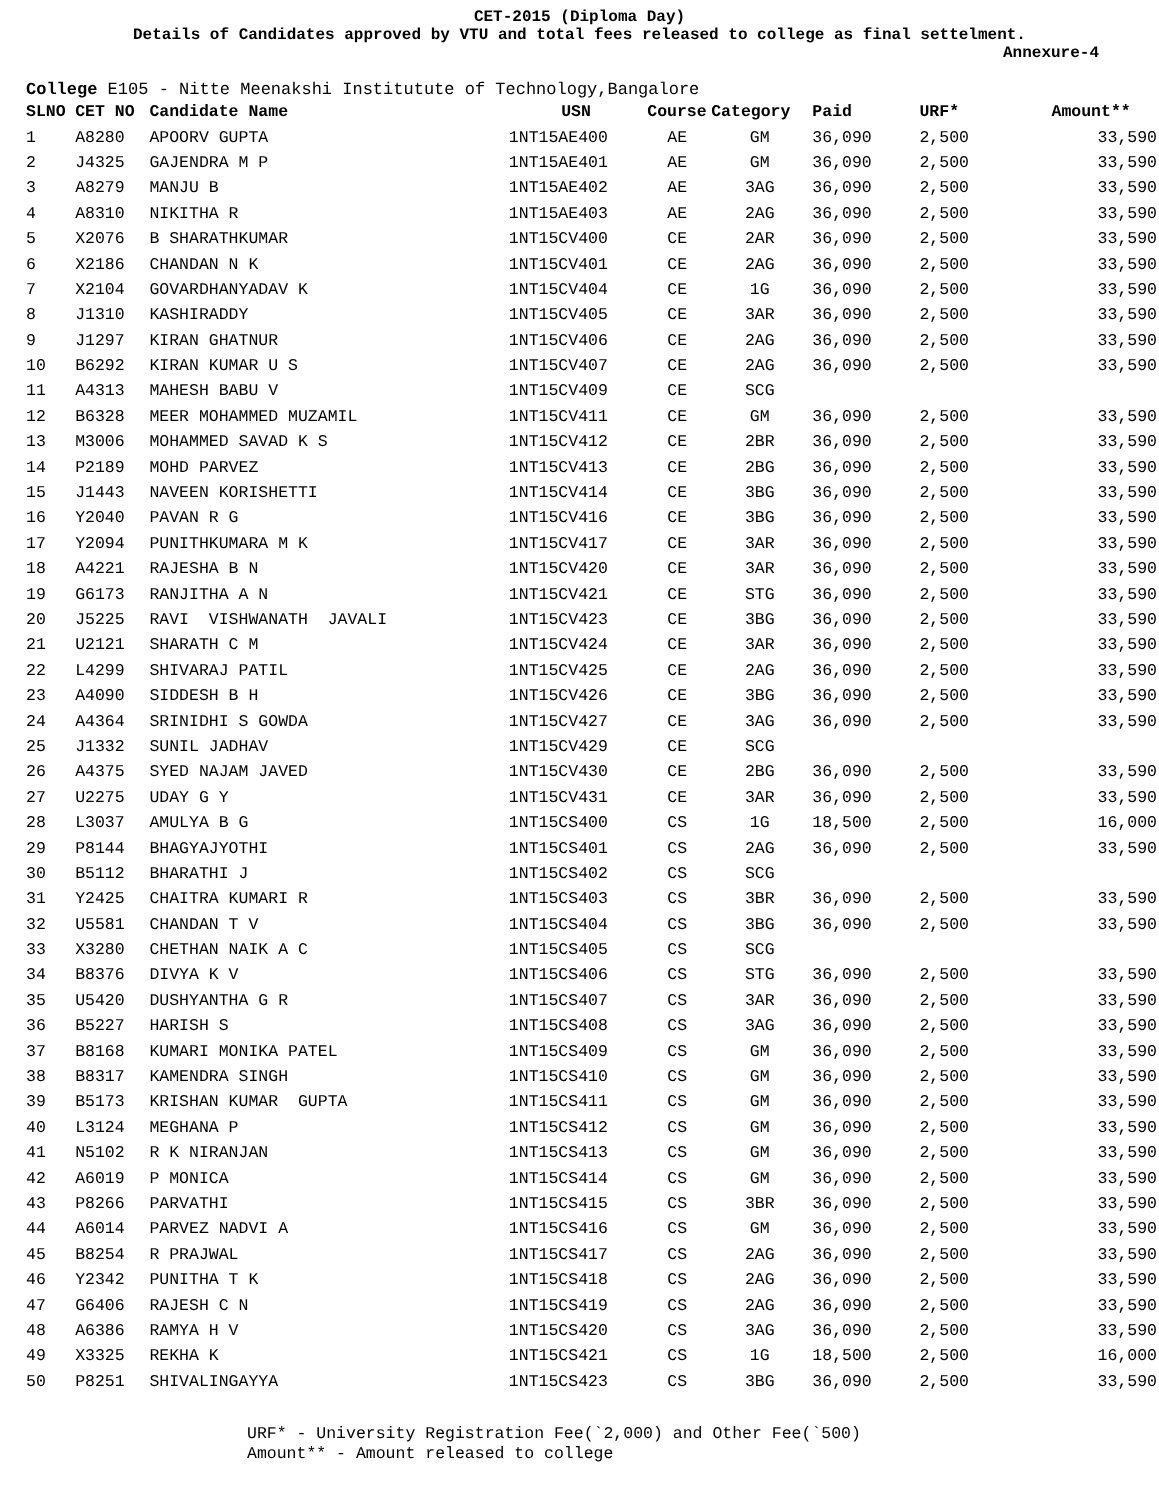CET-2015 (Diploma Day)
Details of Candidates approved by VTU and total fees released to college as final settelment.
Annexure-4
College E105 - Nitte Meenakshi Institutute of Technology,Bangalore
| SLNO | CET NO | Candidate Name | USN | Course | Category | Paid | URF* | Amount** |
| --- | --- | --- | --- | --- | --- | --- | --- | --- |
| 1 | A8280 | APOORV GUPTA | 1NT15AE400 | AE | GM | 36,090 | 2,500 | 33,590 |
| 2 | J4325 | GAJENDRA M P | 1NT15AE401 | AE | GM | 36,090 | 2,500 | 33,590 |
| 3 | A8279 | MANJU B | 1NT15AE402 | AE | 3AG | 36,090 | 2,500 | 33,590 |
| 4 | A8310 | NIKITHA R | 1NT15AE403 | AE | 2AG | 36,090 | 2,500 | 33,590 |
| 5 | X2076 | B SHARATHKUMAR | 1NT15CV400 | CE | 2AR | 36,090 | 2,500 | 33,590 |
| 6 | X2186 | CHANDAN N K | 1NT15CV401 | CE | 2AG | 36,090 | 2,500 | 33,590 |
| 7 | X2104 | GOVARDHANYADAV K | 1NT15CV404 | CE | 1G | 36,090 | 2,500 | 33,590 |
| 8 | J1310 | KASHIRADDY | 1NT15CV405 | CE | 3AR | 36,090 | 2,500 | 33,590 |
| 9 | J1297 | KIRAN GHATNUR | 1NT15CV406 | CE | 2AG | 36,090 | 2,500 | 33,590 |
| 10 | B6292 | KIRAN KUMAR U S | 1NT15CV407 | CE | 2AG | 36,090 | 2,500 | 33,590 |
| 11 | A4313 | MAHESH BABU V | 1NT15CV409 | CE | SCG | | | |
| 12 | B6328 | MEER MOHAMMED MUZAMIL | 1NT15CV411 | CE | GM | 36,090 | 2,500 | 33,590 |
| 13 | M3006 | MOHAMMED SAVAD K S | 1NT15CV412 | CE | 2BR | 36,090 | 2,500 | 33,590 |
| 14 | P2189 | MOHD PARVEZ | 1NT15CV413 | CE | 2BG | 36,090 | 2,500 | 33,590 |
| 15 | J1443 | NAVEEN KORISHETTI | 1NT15CV414 | CE | 3BG | 36,090 | 2,500 | 33,590 |
| 16 | Y2040 | PAVAN R G | 1NT15CV416 | CE | 3BG | 36,090 | 2,500 | 33,590 |
| 17 | Y2094 | PUNITHKUMARA M K | 1NT15CV417 | CE | 3AR | 36,090 | 2,500 | 33,590 |
| 18 | A4221 | RAJESHA B N | 1NT15CV420 | CE | 3AR | 36,090 | 2,500 | 33,590 |
| 19 | G6173 | RANJITHA A N | 1NT15CV421 | CE | STG | 36,090 | 2,500 | 33,590 |
| 20 | J5225 | RAVI VISHWANATH JAVALI | 1NT15CV423 | CE | 3BG | 36,090 | 2,500 | 33,590 |
| 21 | U2121 | SHARATH C M | 1NT15CV424 | CE | 3AR | 36,090 | 2,500 | 33,590 |
| 22 | L4299 | SHIVARAJ PATIL | 1NT15CV425 | CE | 2AG | 36,090 | 2,500 | 33,590 |
| 23 | A4090 | SIDDESH B H | 1NT15CV426 | CE | 3BG | 36,090 | 2,500 | 33,590 |
| 24 | A4364 | SRINIDHI S GOWDA | 1NT15CV427 | CE | 3AG | 36,090 | 2,500 | 33,590 |
| 25 | J1332 | SUNIL JADHAV | 1NT15CV429 | CE | SCG | | | |
| 26 | A4375 | SYED NAJAM JAVED | 1NT15CV430 | CE | 2BG | 36,090 | 2,500 | 33,590 |
| 27 | U2275 | UDAY G Y | 1NT15CV431 | CE | 3AR | 36,090 | 2,500 | 33,590 |
| 28 | L3037 | AMULYA B G | 1NT15CS400 | CS | 1G | 18,500 | 2,500 | 16,000 |
| 29 | P8144 | BHAGYAJYOTHI | 1NT15CS401 | CS | 2AG | 36,090 | 2,500 | 33,590 |
| 30 | B5112 | BHARATHI J | 1NT15CS402 | CS | SCG | | | |
| 31 | Y2425 | CHAITRA KUMARI R | 1NT15CS403 | CS | 3BR | 36,090 | 2,500 | 33,590 |
| 32 | U5581 | CHANDAN T V | 1NT15CS404 | CS | 3BG | 36,090 | 2,500 | 33,590 |
| 33 | X3280 | CHETHAN NAIK A C | 1NT15CS405 | CS | SCG | | | |
| 34 | B8376 | DIVYA K V | 1NT15CS406 | CS | STG | 36,090 | 2,500 | 33,590 |
| 35 | U5420 | DUSHYANTHA G R | 1NT15CS407 | CS | 3AR | 36,090 | 2,500 | 33,590 |
| 36 | B5227 | HARISH S | 1NT15CS408 | CS | 3AG | 36,090 | 2,500 | 33,590 |
| 37 | B8168 | KUMARI MONIKA PATEL | 1NT15CS409 | CS | GM | 36,090 | 2,500 | 33,590 |
| 38 | B8317 | KAMENDRA SINGH | 1NT15CS410 | CS | GM | 36,090 | 2,500 | 33,590 |
| 39 | B5173 | KRISHAN KUMAR GUPTA | 1NT15CS411 | CS | GM | 36,090 | 2,500 | 33,590 |
| 40 | L3124 | MEGHANA P | 1NT15CS412 | CS | GM | 36,090 | 2,500 | 33,590 |
| 41 | N5102 | R K NIRANJAN | 1NT15CS413 | CS | GM | 36,090 | 2,500 | 33,590 |
| 42 | A6019 | P MONICA | 1NT15CS414 | CS | GM | 36,090 | 2,500 | 33,590 |
| 43 | P8266 | PARVATHI | 1NT15CS415 | CS | 3BR | 36,090 | 2,500 | 33,590 |
| 44 | A6014 | PARVEZ NADVI A | 1NT15CS416 | CS | GM | 36,090 | 2,500 | 33,590 |
| 45 | B8254 | R PRAJWAL | 1NT15CS417 | CS | 2AG | 36,090 | 2,500 | 33,590 |
| 46 | Y2342 | PUNITHA T K | 1NT15CS418 | CS | 2AG | 36,090 | 2,500 | 33,590 |
| 47 | G6406 | RAJESH C N | 1NT15CS419 | CS | 2AG | 36,090 | 2,500 | 33,590 |
| 48 | A6386 | RAMYA H V | 1NT15CS420 | CS | 3AG | 36,090 | 2,500 | 33,590 |
| 49 | X3325 | REKHA K | 1NT15CS421 | CS | 1G | 18,500 | 2,500 | 16,000 |
| 50 | P8251 | SHIVALINGAYYA | 1NT15CS423 | CS | 3BG | 36,090 | 2,500 | 33,590 |
URF* - University Registration Fee(`2,000) and Other Fee(`500)
Amount** - Amount released to college